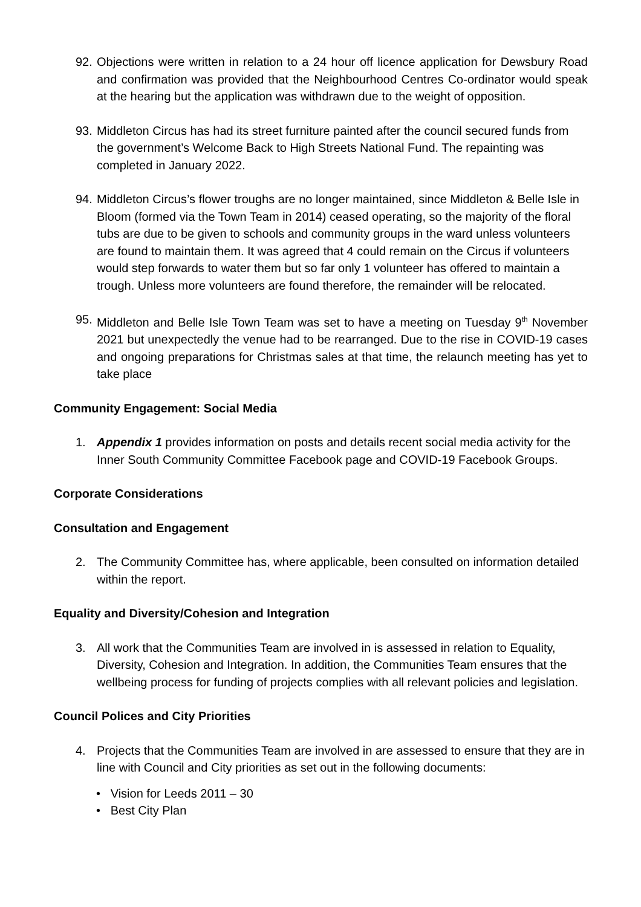92. Objections were written in relation to a 24 hour off licence application for Dewsbury Road and confirmation was provided that the Neighbourhood Centres Co-ordinator would speak at the hearing but the application was withdrawn due to the weight of opposition.
93. Middleton Circus has had its street furniture painted after the council secured funds from the government’s Welcome Back to High Streets National Fund. The repainting was completed in January 2022.
94. Middleton Circus’s flower troughs are no longer maintained, since Middleton & Belle Isle in Bloom (formed via the Town Team in 2014) ceased operating, so the majority of the floral tubs are due to be given to schools and community groups in the ward unless volunteers are found to maintain them. It was agreed that 4 could remain on the Circus if volunteers would step forwards to water them but so far only 1 volunteer has offered to maintain a trough. Unless more volunteers are found therefore, the remainder will be relocated.
95. Middleton and Belle Isle Town Team was set to have a meeting on Tuesday 9<sup>th</sup> November 2021 but unexpectedly the venue had to be rearranged. Due to the rise in COVID-19 cases and ongoing preparations for Christmas sales at that time, the relaunch meeting has yet to take place
Community Engagement: Social Media
1. Appendix 1 provides information on posts and details recent social media activity for the Inner South Community Committee Facebook page and COVID-19 Facebook Groups.
Corporate Considerations
Consultation and Engagement
2. The Community Committee has, where applicable, been consulted on information detailed within the report.
Equality and Diversity/Cohesion and Integration
3. All work that the Communities Team are involved in is assessed in relation to Equality, Diversity, Cohesion and Integration. In addition, the Communities Team ensures that the wellbeing process for funding of projects complies with all relevant policies and legislation.
Council Polices and City Priorities
4. Projects that the Communities Team are involved in are assessed to ensure that they are in line with Council and City priorities as set out in the following documents:
• Vision for Leeds 2011 – 30
• Best City Plan